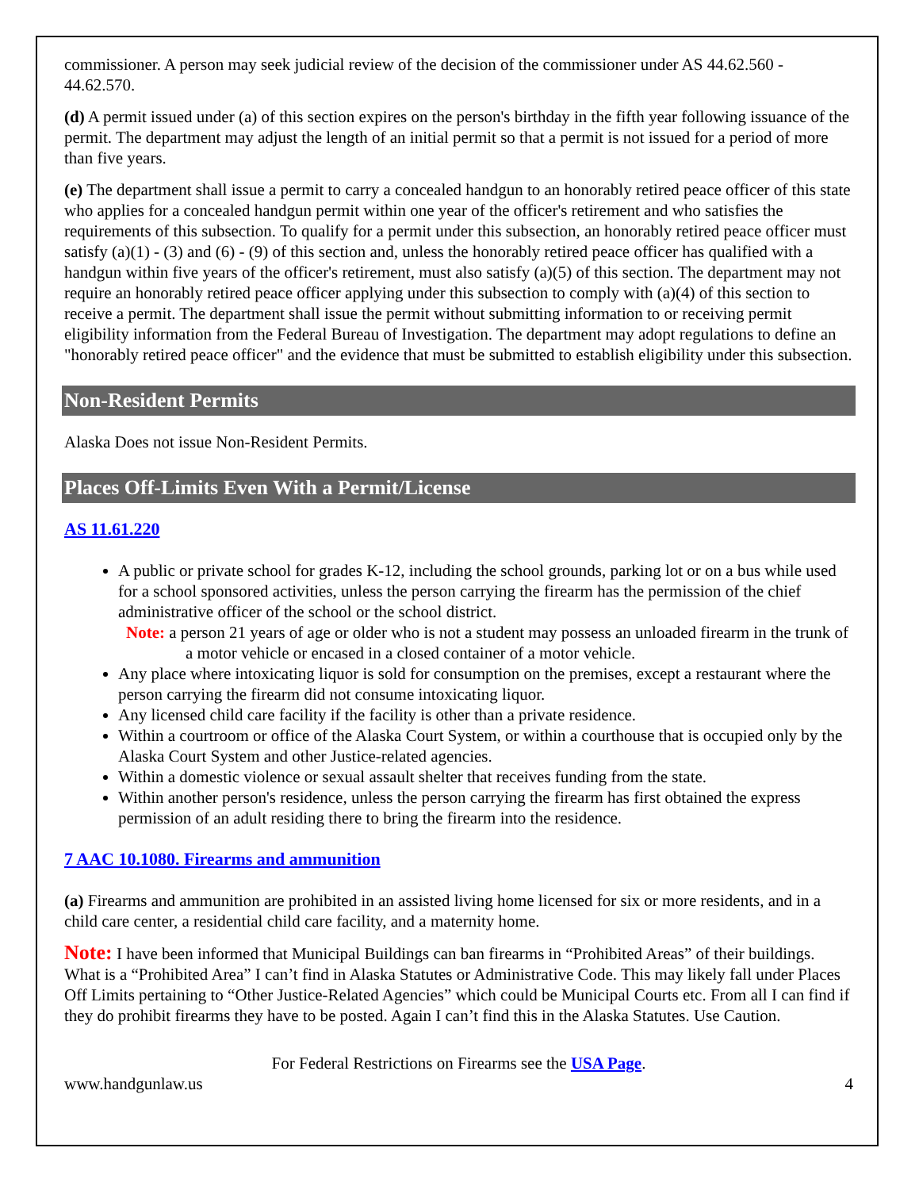commissioner. A person may seek judicial review of the decision of the commissioner under AS 44.62.560 - 44.62.570.
(d) A permit issued under (a) of this section expires on the person's birthday in the fifth year following issuance of the permit. The department may adjust the length of an initial permit so that a permit is not issued for a period of more than five years.
(e) The department shall issue a permit to carry a concealed handgun to an honorably retired peace officer of this state who applies for a concealed handgun permit within one year of the officer's retirement and who satisfies the requirements of this subsection. To qualify for a permit under this subsection, an honorably retired peace officer must satisfy (a)(1) - (3) and (6) - (9) of this section and, unless the honorably retired peace officer has qualified with a handgun within five years of the officer's retirement, must also satisfy (a)(5) of this section. The department may not require an honorably retired peace officer applying under this subsection to comply with (a)(4) of this section to receive a permit. The department shall issue the permit without submitting information to or receiving permit eligibility information from the Federal Bureau of Investigation. The department may adopt regulations to define an "honorably retired peace officer" and the evidence that must be submitted to establish eligibility under this subsection.
Non-Resident Permits
Alaska Does not issue Non-Resident Permits.
Places Off-Limits Even With a Permit/License
AS 11.61.220
A public or private school for grades K-12, including the school grounds, parking lot or on a bus while used for a school sponsored activities, unless the person carrying the firearm has the permission of the chief administrative officer of the school or the school district.
Note: a person 21 years of age or older who is not a student may possess an unloaded firearm in the trunk of a motor vehicle or encased in a closed container of a motor vehicle.
Any place where intoxicating liquor is sold for consumption on the premises, except a restaurant where the person carrying the firearm did not consume intoxicating liquor.
Any licensed child care facility if the facility is other than a private residence.
Within a courtroom or office of the Alaska Court System, or within a courthouse that is occupied only by the Alaska Court System and other Justice-related agencies.
Within a domestic violence or sexual assault shelter that receives funding from the state.
Within another person's residence, unless the person carrying the firearm has first obtained the express permission of an adult residing there to bring the firearm into the residence.
7 AAC 10.1080. Firearms and ammunition
(a) Firearms and ammunition are prohibited in an assisted living home licensed for six or more residents, and in a child care center, a residential child care facility, and a maternity home.
Note: I have been informed that Municipal Buildings can ban firearms in “Prohibited Areas” of their buildings. What is a “Prohibited Area” I can’t find in Alaska Statutes or Administrative Code. This may likely fall under Places Off Limits pertaining to “Other Justice-Related Agencies” which could be Municipal Courts etc. From all I can find if they do prohibit firearms they have to be posted. Again I can’t find this in the Alaska Statutes. Use Caution.
For Federal Restrictions on Firearms see the USA Page.
www.handgunlaw.us 4